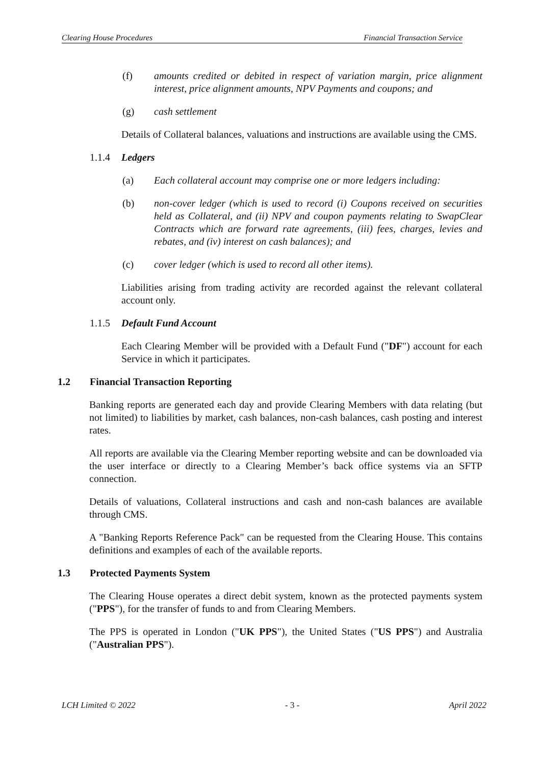Clearing House Procedures Financial Transaction Service
(f) amounts credited or debited in respect of variation margin, price alignment interest, price alignment amounts, NPV Payments and coupons; and
(g) cash settlement
Details of Collateral balances, valuations and instructions are available using the CMS.
1.1.4 Ledgers
(a) Each collateral account may comprise one or more ledgers including:
(b) non-cover ledger (which is used to record (i) Coupons received on securities held as Collateral, and (ii) NPV and coupon payments relating to SwapClear Contracts which are forward rate agreements, (iii) fees, charges, levies and rebates, and (iv) interest on cash balances); and
(c) cover ledger (which is used to record all other items).
Liabilities arising from trading activity are recorded against the relevant collateral account only.
1.1.5 Default Fund Account
Each Clearing Member will be provided with a Default Fund ("DF") account for each Service in which it participates.
1.2 Financial Transaction Reporting
Banking reports are generated each day and provide Clearing Members with data relating (but not limited) to liabilities by market, cash balances, non-cash balances, cash posting and interest rates.
All reports are available via the Clearing Member reporting website and can be downloaded via the user interface or directly to a Clearing Member’s back office systems via an SFTP connection.
Details of valuations, Collateral instructions and cash and non-cash balances are available through CMS.
A "Banking Reports Reference Pack" can be requested from the Clearing House. This contains definitions and examples of each of the available reports.
1.3 Protected Payments System
The Clearing House operates a direct debit system, known as the protected payments system ("PPS"), for the transfer of funds to and from Clearing Members.
The PPS is operated in London ("UK PPS"), the United States ("US PPS") and Australia ("Australian PPS").
LCH Limited © 2022 - 3 - April 2022